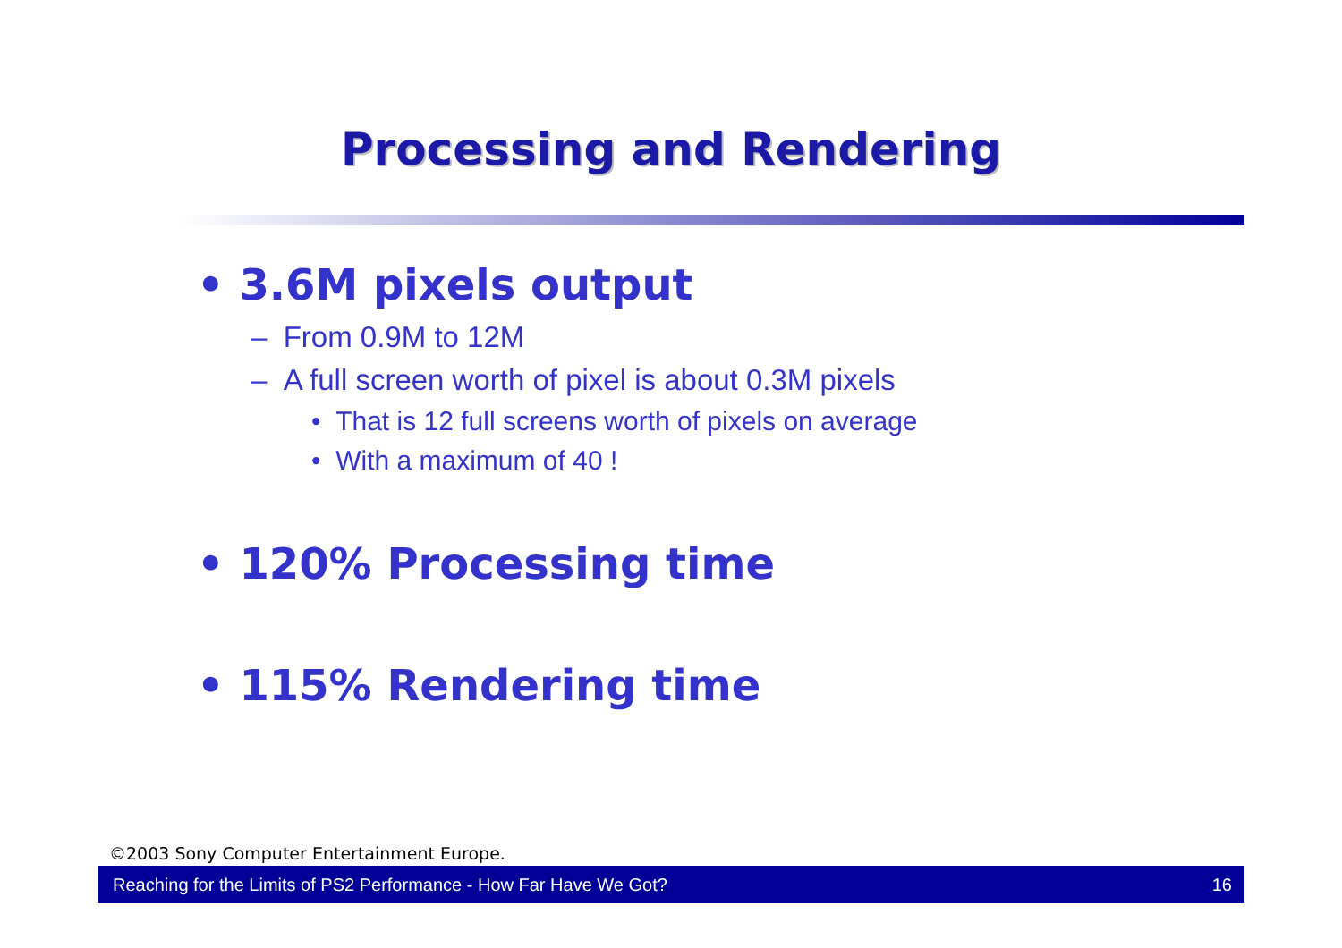Processing and Rendering
• 3.6M pixels output
– From 0.9M to 12M
– A full screen worth of pixel is about 0.3M pixels
• That is 12 full screens worth of pixels on average
• With a maximum of 40 !
• 120% Processing time
• 115% Rendering time
©2003 Sony Computer Entertainment Europe.
Reaching for the Limits of PS2 Performance - How Far Have We Got? 16